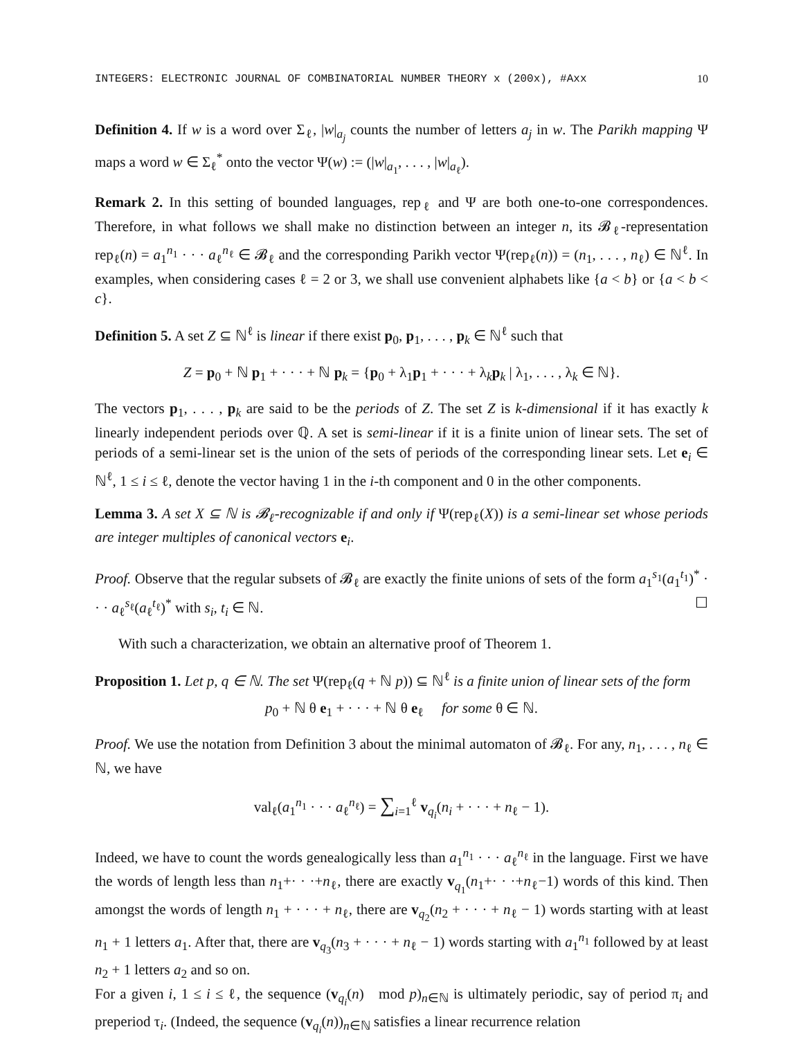INTEGERS: ELECTRONIC JOURNAL OF COMBINATORIAL NUMBER THEORY x (200x), #Axx 10
Definition 4. If w is a word over Σ<sub>ℓ</sub>, |w|<sub>a<sub>j</sub></sub> counts the number of letters a<sub>j</sub> in w. The Parikh mapping Ψ maps a word w ∈ Σ<sub>ℓ</sub><sup>*</sup> onto the vector Ψ(w) := (|w|<sub>a<sub>1</sub></sub>, . . . , |w|<sub>a<sub>ℓ</sub></sub>).
Remark 2. In this setting of bounded languages, rep<sub>ℓ</sub> and Ψ are both one-to-one correspondences. Therefore, in what follows we shall make no distinction between an integer n, its 𝓑<sub>ℓ</sub>-representation rep<sub>ℓ</sub>(n) = a<sub>1</sub><sup>n<sub>1</sub></sup> · · · a<sub>ℓ</sub><sup>n<sub>ℓ</sub></sup> ∈ 𝓑<sub>ℓ</sub> and the corresponding Parikh vector Ψ(rep<sub>ℓ</sub>(n)) = (n<sub>1</sub>, . . . , n<sub>ℓ</sub>) ∈ ℕ<sup>ℓ</sup>. In examples, when considering cases ℓ = 2 or 3, we shall use convenient alphabets like {a < b} or {a < b < c}.
Definition 5. A set Z ⊆ ℕ<sup>ℓ</sup> is linear if there exist p<sub>0</sub>, p<sub>1</sub>, . . . , p<sub>k</sub> ∈ ℕ<sup>ℓ</sup> such that
Z = p<sub>0</sub> + ℕ p<sub>1</sub> + · · · + ℕ p<sub>k</sub> = {p<sub>0</sub> + λ<sub>1</sub>p<sub>1</sub> + · · · + λ<sub>k</sub>p<sub>k</sub> | λ<sub>1</sub>, . . . , λ<sub>k</sub> ∈ ℕ}.
The vectors p<sub>1</sub>, . . . , p<sub>k</sub> are said to be the periods of Z. The set Z is k-dimensional if it has exactly k linearly independent periods over ℚ. A set is semi-linear if it is a finite union of linear sets. The set of periods of a semi-linear set is the union of the sets of periods of the corresponding linear sets. Let e<sub>i</sub> ∈ ℕ<sup>ℓ</sup>, 1 ≤ i ≤ ℓ, denote the vector having 1 in the i-th component and 0 in the other components.
Lemma 3. A set X ⊆ ℕ is 𝓑<sub>ℓ</sub>-recognizable if and only if Ψ(rep<sub>ℓ</sub>(X)) is a semi-linear set whose periods are integer multiples of canonical vectors e<sub>i</sub>.
Proof. Observe that the regular subsets of 𝓑<sub>ℓ</sub> are exactly the finite unions of sets of the form a<sub>1</sub><sup>s<sub>1</sub></sup>(a<sub>1</sub><sup>t<sub>1</sub></sup>)<sup>*</sup> · · · a<sub>ℓ</sub><sup>s<sub>ℓ</sub></sup>(a<sub>ℓ</sub><sup>t<sub>ℓ</sub></sup>)<sup>*</sup> with s<sub>i</sub>, t<sub>i</sub> ∈ ℕ. ☐
With such a characterization, we obtain an alternative proof of Theorem 1.
Proposition 1. Let p, q ∈ ℕ. The set Ψ(rep<sub>ℓ</sub>(q + ℕ p)) ⊆ ℕ<sup>ℓ</sup> is a finite union of linear sets of the form
p<sub>0</sub> + ℕ θ e<sub>1</sub> + · · · + ℕ θ e<sub>ℓ</sub> for some θ ∈ ℕ.
Proof. We use the notation from Definition 3 about the minimal automaton of 𝓑<sub>ℓ</sub>. For any, n<sub>1</sub>, . . . , n<sub>ℓ</sub> ∈ ℕ, we have
val<sub>ℓ</sub>(a<sub>1</sub><sup>n<sub>1</sub></sup> · · · a<sub>ℓ</sub><sup>n<sub>ℓ</sub></sup>) = ∑<sub>i=1</sub><sup>ℓ</sup> v<sub>q<sub>i</sub></sub>(n<sub>i</sub> + · · · + n<sub>ℓ</sub> − 1).
Indeed, we have to count the words genealogically less than a<sub>1</sub><sup>n<sub>1</sub></sup> · · · a<sub>ℓ</sub><sup>n<sub>ℓ</sub></sup> in the language. First we have the words of length less than n<sub>1</sub>+· · ·+n<sub>ℓ</sub>, there are exactly v<sub>q<sub>1</sub></sub>(n<sub>1</sub>+· · ·+n<sub>ℓ</sub>−1) words of this kind. Then amongst the words of length n<sub>1</sub> + · · · + n<sub>ℓ</sub>, there are v<sub>q<sub>2</sub></sub>(n<sub>2</sub> + · · · + n<sub>ℓ</sub> − 1) words starting with at least n<sub>1</sub> + 1 letters a<sub>1</sub>. After that, there are v<sub>q<sub>3</sub></sub>(n<sub>3</sub> + · · · + n<sub>ℓ</sub> − 1) words starting with a<sub>1</sub><sup>n<sub>1</sub></sup> followed by at least n<sub>2</sub> + 1 letters a<sub>2</sub> and so on.
For a given i, 1 ≤ i ≤ ℓ, the sequence (v<sub>q<sub>i</sub></sub>(n) mod p)<sub>n∈ℕ</sub> is ultimately periodic, say of period π<sub>i</sub> and preperiod τ<sub>i</sub>. (Indeed, the sequence (v<sub>q<sub>i</sub></sub>(n))<sub>n∈ℕ</sub> satisfies a linear recurrence relation